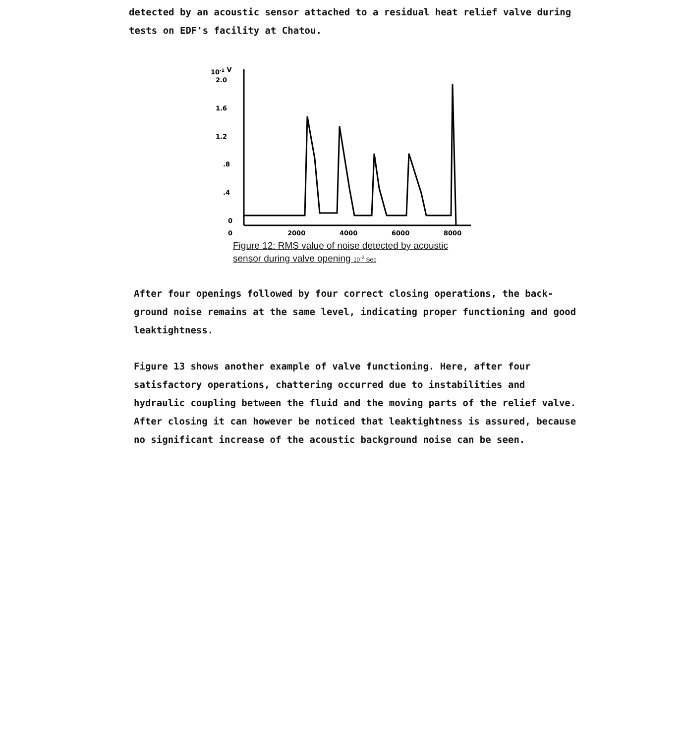detected by an acoustic sensor attached to a residual heat relief valve during tests on EDF's facility at Chatou.
10-1 V
2.0
1.6
1.2
.8
.4
0
0
2000
4000
6000
8000
Figure 12: RMS value of noise detected by acoustic sensor during valve opening 10<sup>-2</sup> Sec
After four openings followed by four correct closing operations, the back-ground noise remains at the same level, indicating proper functioning and good leaktightness.
Figure 13 shows another example of valve functioning. Here, after four satisfactory operations, chattering occurred due to instabilities and hydraulic coupling between the fluid and the moving parts of the relief valve. After closing it can however be noticed that leaktightness is assured, because no significant increase of the acoustic background noise can be seen.